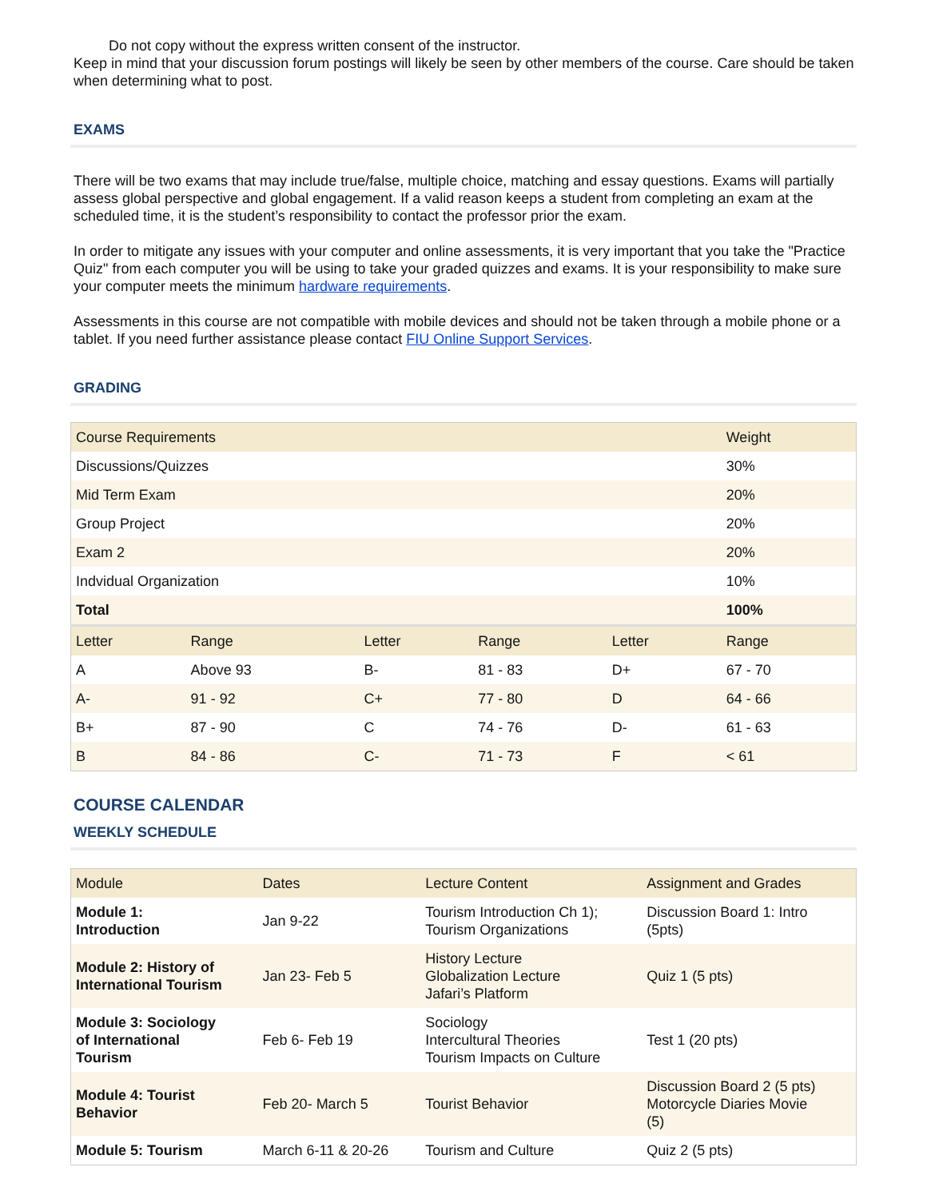Do not copy without the express written consent of the instructor.
Keep in mind that your discussion forum postings will likely be seen by other members of the course. Care should be taken when determining what to post.
EXAMS
There will be two exams that may include true/false, multiple choice, matching and essay questions. Exams will partially assess global perspective and global engagement. If a valid reason keeps a student from completing an exam at the scheduled time, it is the student’s responsibility to contact the professor prior the exam.
In order to mitigate any issues with your computer and online assessments, it is very important that you take the "Practice Quiz" from each computer you will be using to take your graded quizzes and exams. It is your responsibility to make sure your computer meets the minimum hardware requirements.
Assessments in this course are not compatible with mobile devices and should not be taken through a mobile phone or a tablet. If you need further assistance please contact FIU Online Support Services.
GRADING
| Course Requirements | | | | | Weight |
| --- | --- | --- | --- | --- | --- |
| Discussions/Quizzes | | | | | 30% |
| Mid Term Exam | | | | | 20% |
| Group Project | | | | | 20% |
| Exam 2 | | | | | 20% |
| Indvidual Organization | | | | | 10% |
| Total | | | | | 100% |
| Letter | Range | Letter | Range | Letter | Range |
| A | Above 93 | B- | 81 - 83 | D+ | 67 - 70 |
| A- | 91 - 92 | C+ | 77 - 80 | D | 64 - 66 |
| B+ | 87 - 90 | C | 74 - 76 | D- | 61 - 63 |
| B | 84 - 86 | C- | 71 - 73 | F | < 61 |
COURSE CALENDAR
WEEKLY SCHEDULE
| Module | Dates | Lecture Content | Assignment and Grades |
| --- | --- | --- | --- |
| Module 1: Introduction | Jan 9-22 | Tourism Introduction Ch 1); Tourism Organizations | Discussion Board 1: Intro (5pts) |
| Module 2: History of International Tourism | Jan 23- Feb 5 | History Lecture Globalization Lecture Jafari’s Platform | Quiz 1 (5 pts) |
| Module 3: Sociology of International Tourism | Feb 6- Feb 19 | Sociology Intercultural Theories Tourism Impacts on Culture | Test 1 (20 pts) |
| Module 4: Tourist Behavior | Feb 20- March 5 | Tourist Behavior | Discussion Board 2 (5 pts) Motorcycle Diaries Movie (5) |
| Module 5: Tourism | March 6-11 & 20-26 | Tourism and Culture | Quiz 2 (5 pts) |